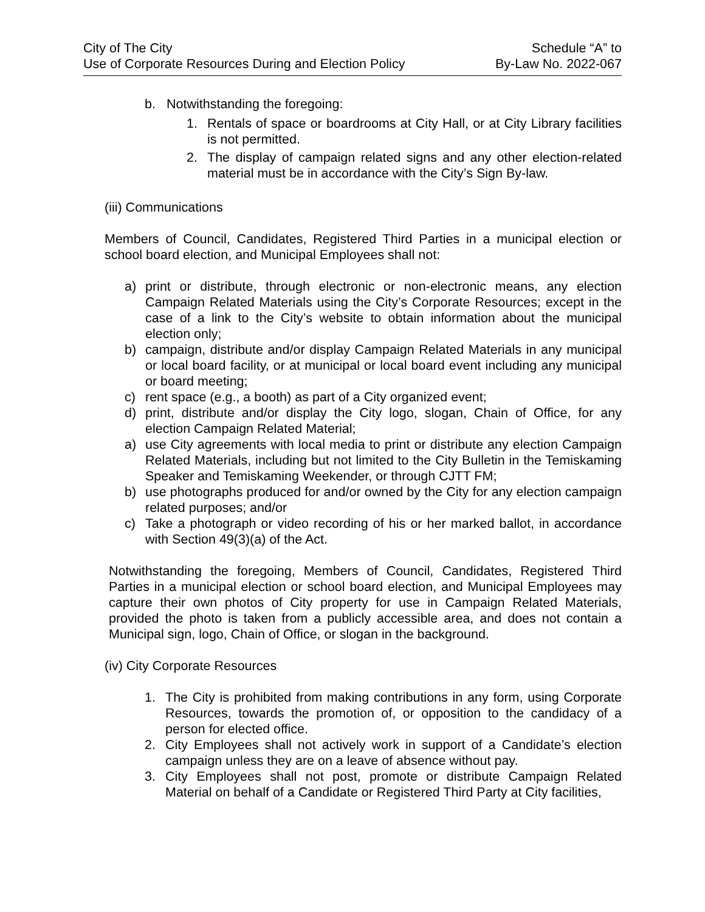City of The City
Use of Corporate Resources During and Election Policy
Schedule “A” to
By-Law No. 2022-067
b. Notwithstanding the foregoing:
1. Rentals of space or boardrooms at City Hall, or at City Library facilities is not permitted.
2. The display of campaign related signs and any other election-related material must be in accordance with the City’s Sign By-law.
(iii) Communications
Members of Council, Candidates, Registered Third Parties in a municipal election or school board election, and Municipal Employees shall not:
a) print or distribute, through electronic or non-electronic means, any election Campaign Related Materials using the City’s Corporate Resources; except in the case of a link to the City’s website to obtain information about the municipal election only;
b) campaign, distribute and/or display Campaign Related Materials in any municipal or local board facility, or at municipal or local board event including any municipal or board meeting;
c) rent space (e.g., a booth) as part of a City organized event;
d) print, distribute and/or display the City logo, slogan, Chain of Office, for any election Campaign Related Material;
a) use City agreements with local media to print or distribute any election Campaign Related Materials, including but not limited to the City Bulletin in the Temiskaming Speaker and Temiskaming Weekender, or through CJTT FM;
b) use photographs produced for and/or owned by the City for any election campaign related purposes; and/or
c) Take a photograph or video recording of his or her marked ballot, in accordance with Section 49(3)(a) of the Act.
Notwithstanding the foregoing, Members of Council, Candidates, Registered Third Parties in a municipal election or school board election, and Municipal Employees may capture their own photos of City property for use in Campaign Related Materials, provided the photo is taken from a publicly accessible area, and does not contain a Municipal sign, logo, Chain of Office, or slogan in the background.
(iv) City Corporate Resources
1. The City is prohibited from making contributions in any form, using Corporate Resources, towards the promotion of, or opposition to the candidacy of a person for elected office.
2. City Employees shall not actively work in support of a Candidate’s election campaign unless they are on a leave of absence without pay.
3. City Employees shall not post, promote or distribute Campaign Related Material on behalf of a Candidate or Registered Third Party at City facilities,